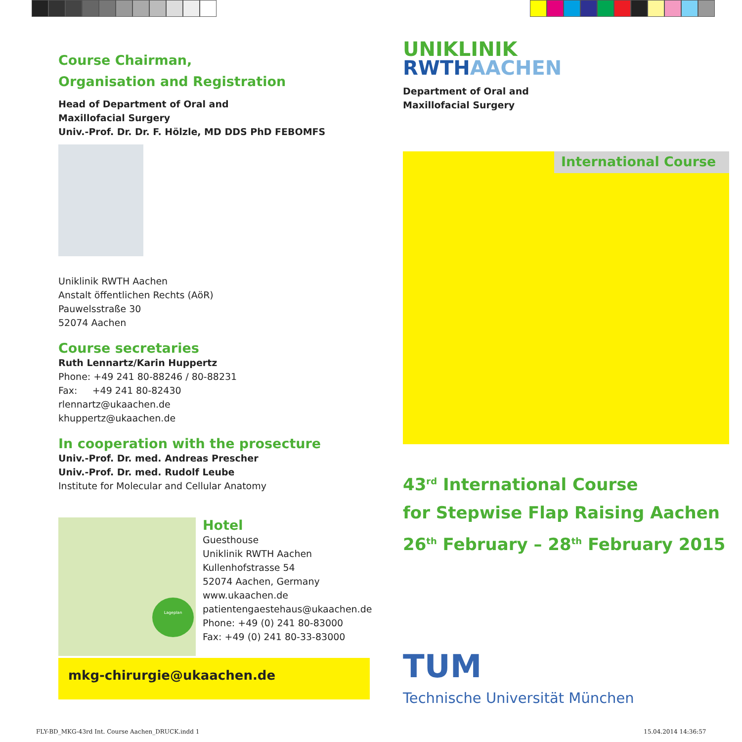Course Chairman,
Organisation and Registration
Head of Department of Oral and
Maxillofacial Surgery
Univ.-Prof. Dr. Dr. F. Hölzle, MD DDS PhD FEBOMFS
Uniklinik RWTH Aachen
Anstalt öffentlichen Rechts (AöR)
Pauwelsstraße 30
52074 Aachen
Course secretaries
Ruth Lennartz/Karin Huppertz
Phone: +49 241 80-88246 / 80-88231
Fax: +49 241 80-82430
rlennartz@ukaachen.de
khuppertz@ukaachen.de
In cooperation with the prosecture
Univ.-Prof. Dr. med. Andreas Prescher
Univ.-Prof. Dr. med. Rudolf Leube
Institute for Molecular and Cellular Anatomy
Lageplan
Hotel
Guesthouse
Uniklinik RWTH Aachen
Kullenhofstrasse 54
52074 Aachen, Germany
www.ukaachen.de
patientengaestehaus@ukaachen.de
Phone: +49 (0) 241 80-83000
Fax: +49 (0) 241 80-33-83000
mkg-chirurgie@ukaachen.de
UNIKLINIK
RWTH AACHEN
Department of Oral and
Maxillofacial Surgery
International Course
43<sup>rd</sup> International Course
for Stepwise Flap Raising Aachen
26<sup>th</sup> February – 28<sup>th</sup> February 2015
TUM
Technische Universität München
FLY-BD_MKG-43rd Int. Course Aachen_DRUCK.indd 1
15.04.2014 14:36:57